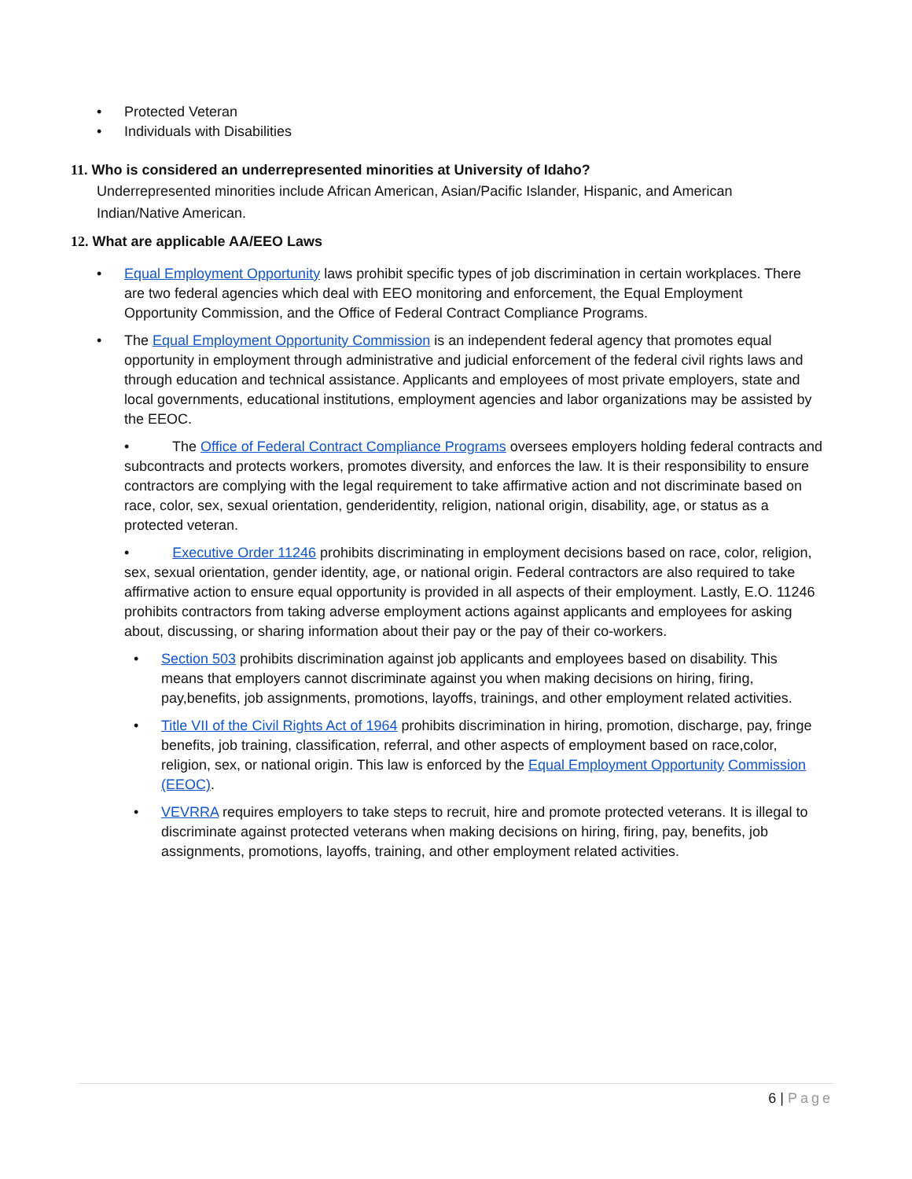• Protected Veteran
• Individuals with Disabilities
11. Who is considered an underrepresented minorities at University of Idaho?
Underrepresented minorities include African American, Asian/Pacific Islander, Hispanic, and American Indian/Native American.
12. What are applicable AA/EEO Laws
• Equal Employment Opportunity laws prohibit specific types of job discrimination in certain workplaces. There are two federal agencies which deal with EEO monitoring and enforcement, the Equal Employment Opportunity Commission, and the Office of Federal Contract Compliance Programs.
• The Equal Employment Opportunity Commission is an independent federal agency that promotes equal opportunity in employment through administrative and judicial enforcement of the federal civil rights laws and through education and technical assistance. Applicants and employees of most private employers, state and local governments, educational institutions, employment agencies and labor organizations may be assisted by the EEOC.
• The Office of Federal Contract Compliance Programs oversees employers holding federal contracts and subcontracts and protects workers, promotes diversity, and enforces the law. It is their responsibility to ensure contractors are complying with the legal requirement to take affirmative action and not discriminate based on race, color, sex, sexual orientation, genderidentity, religion, national origin, disability, age, or status as a protected veteran.
• Executive Order 11246 prohibits discriminating in employment decisions based on race, color, religion, sex, sexual orientation, gender identity, age, or national origin. Federal contractors are also required to take affirmative action to ensure equal opportunity is provided in all aspects of their employment. Lastly, E.O. 11246 prohibits contractors from taking adverse employment actions against applicants and employees for asking about, discussing, or sharing information about their pay or the pay of their co-workers.
• Section 503 prohibits discrimination against job applicants and employees based on disability. This means that employers cannot discriminate against you when making decisions on hiring, firing, pay,benefits, job assignments, promotions, layoffs, trainings, and other employment related activities.
• Title VII of the Civil Rights Act of 1964 prohibits discrimination in hiring, promotion, discharge, pay, fringe benefits, job training, classification, referral, and other aspects of employment based on race,color, religion, sex, or national origin. This law is enforced by the Equal Employment Opportunity Commission (EEOC).
• VEVRRA requires employers to take steps to recruit, hire and promote protected veterans. It is illegal to discriminate against protected veterans when making decisions on hiring, firing, pay, benefits, job assignments, promotions, layoffs, training, and other employment related activities.
6 | Page